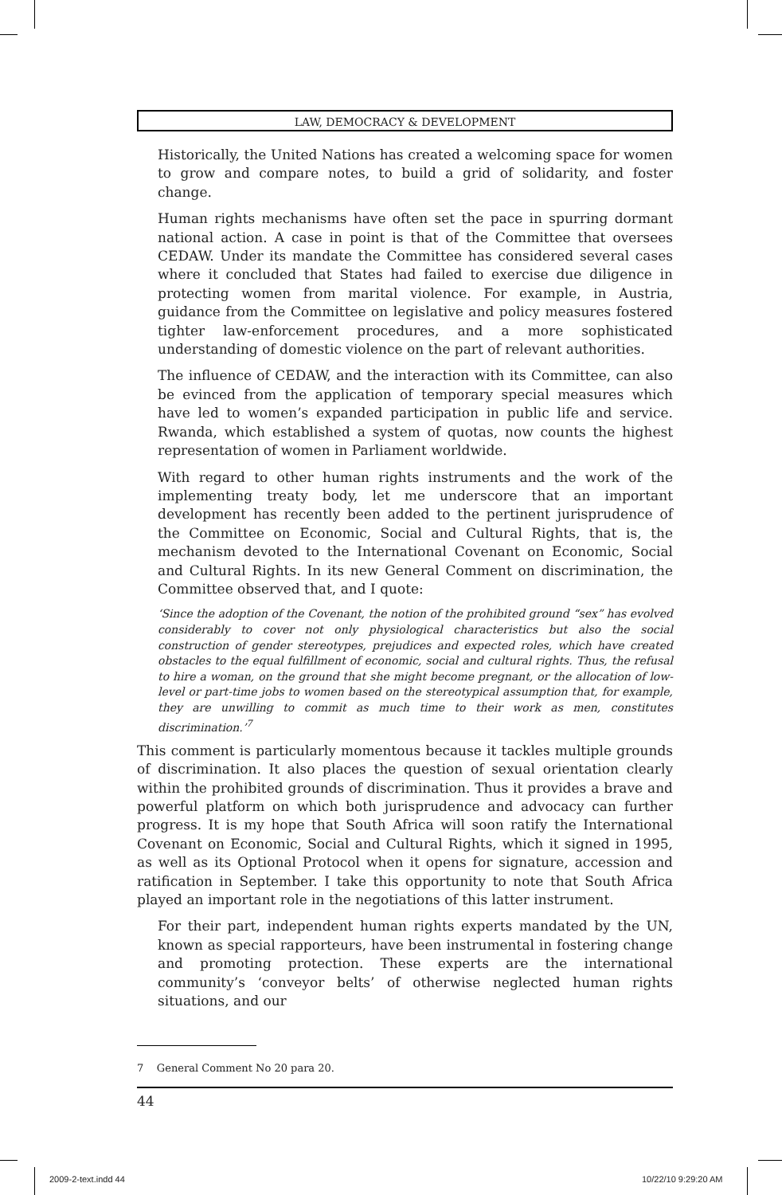LAW, DEMOCRACY & DEVELOPMENT
Historically, the United Nations has created a welcoming space for women to grow and compare notes, to build a grid of solidarity, and foster change.
Human rights mechanisms have often set the pace in spurring dormant national action. A case in point is that of the Committee that oversees CEDAW. Under its mandate the Committee has considered several cases where it concluded that States had failed to exercise due diligence in protecting women from marital violence. For example, in Austria, guidance from the Committee on legislative and policy measures fostered tighter law-enforcement procedures, and a more sophisticated understanding of domestic violence on the part of relevant authorities.
The influence of CEDAW, and the interaction with its Committee, can also be evinced from the application of temporary special measures which have led to women’s expanded participation in public life and service. Rwanda, which established a system of quotas, now counts the highest representation of women in Parliament worldwide.
With regard to other human rights instruments and the work of the implementing treaty body, let me underscore that an important development has recently been added to the pertinent jurisprudence of the Committee on Economic, Social and Cultural Rights, that is, the mechanism devoted to the International Covenant on Economic, Social and Cultural Rights. In its new General Comment on discrimination, the Committee observed that, and I quote:
‘Since the adoption of the Covenant, the notion of the prohibited ground “sex” has evolved considerably to cover not only physiological characteristics but also the social construction of gender stereotypes, prejudices and expected roles, which have created obstacles to the equal fulfillment of economic, social and cultural rights. Thus, the refusal to hire a woman, on the ground that she might become pregnant, or the allocation of low-level or part-time jobs to women based on the stereotypical assumption that, for example, they are unwilling to commit as much time to their work as men, constitutes discrimination.’<sup>7</sup>
This comment is particularly momentous because it tackles multiple grounds of discrimination. It also places the question of sexual orientation clearly within the prohibited grounds of discrimination. Thus it provides a brave and powerful platform on which both jurisprudence and advocacy can further progress. It is my hope that South Africa will soon ratify the International Covenant on Economic, Social and Cultural Rights, which it signed in 1995, as well as its Optional Protocol when it opens for signature, accession and ratification in September. I take this opportunity to note that South Africa played an important role in the negotiations of this latter instrument.
For their part, independent human rights experts mandated by the UN, known as special rapporteurs, have been instrumental in fostering change and promoting protection. These experts are the international community’s ‘conveyor belts’ of otherwise neglected human rights situations, and our
7 General Comment No 20 para 20.
44
2009-2-text.indd 44 10/22/10 9:29:20 AM